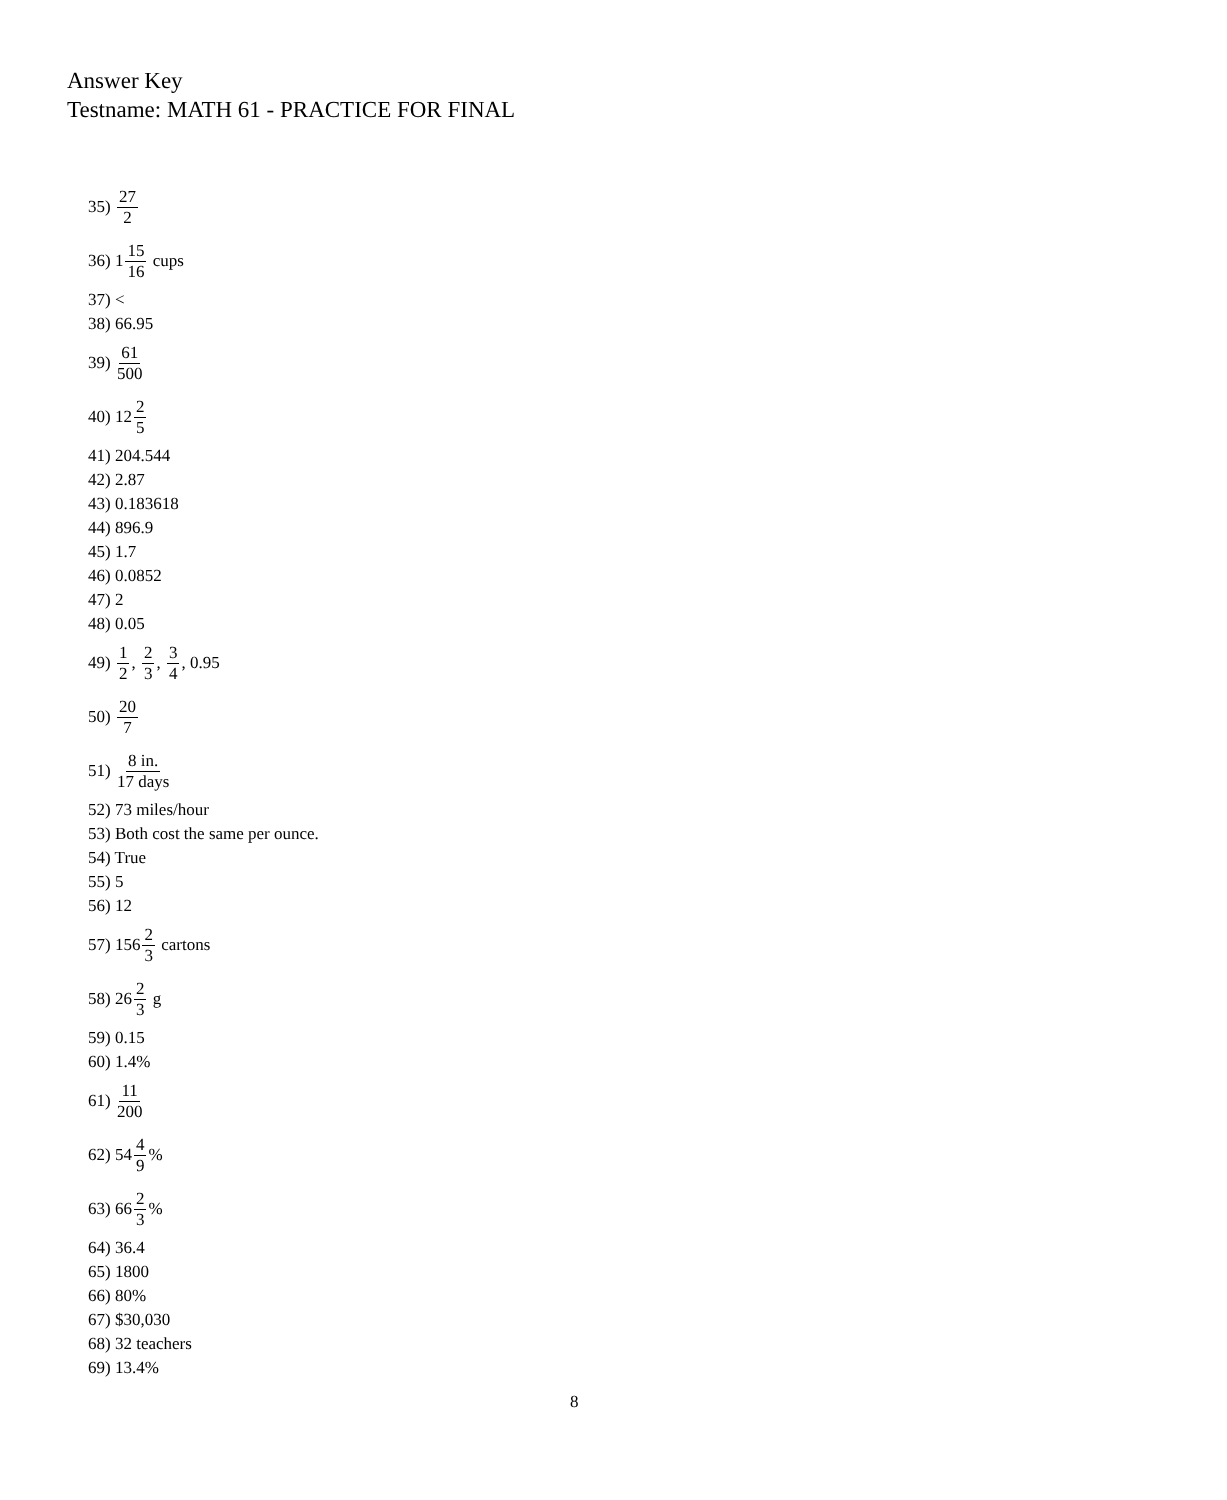Answer Key
Testname: MATH 61 - PRACTICE FOR FINAL
35) 27 2
36) 1 15 16 cups
37) <
38) 66.95
39) 61 500
40) 12 2 5
41) 204.544
42) 2.87
43) 0.183618
44) 896.9
45) 1.7
46) 0.0852
47) 2
48) 0.05
49) 1 2, 2 3, 3 4, 0.95
50) 20 7
51) 8 in. 17 days
52) 73 miles/hour
53) Both cost the same per ounce.
54) True
55) 5
56) 12
57) 156 2 3 cartons
58) 26 2 3 g
59) 0.15
60) 1.4%
61) 11 200
62) 54 4 9%
63) 66 2 3%
64) 36.4
65) 1800
66) 80%
67) $30,030
68) 32 teachers
69) 13.4%
8